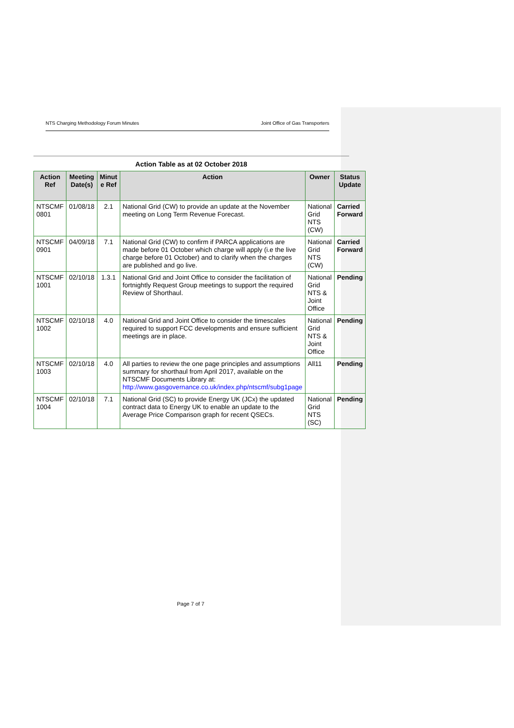NTS Charging Methodology Forum Minutes Joint Office of Gas Transporters
Action Table as at 02 October 2018
| Action Ref | Meeting Date(s) | Minut e Ref | Action | Owner | Status Update |
| --- | --- | --- | --- | --- | --- |
| NTSCMF 0801 | 01/08/18 | 2.1 | National Grid (CW) to provide an update at the November meeting on Long Term Revenue Forecast. | National Grid NTS (CW) | Carried Forward |
| NTSCMF 0901 | 04/09/18 | 7.1 | National Grid (CW) to confirm if PARCA applications are made before 01 October which charge will apply (i.e the live charge before 01 October) and to clarify when the charges are published and go live. | National Grid NTS (CW) | Carried Forward |
| NTSCMF 1001 | 02/10/18 | 1.3.1 | National Grid and Joint Office to consider the facilitation of fortnightly Request Group meetings to support the required Review of Shorthaul. | National Grid NTS & Joint Office | Pending |
| NTSCMF 1002 | 02/10/18 | 4.0 | National Grid and Joint Office to consider the timescales required to support FCC developments and ensure sufficient meetings are in place. | National Grid NTS & Joint Office | Pending |
| NTSCMF 1003 | 02/10/18 | 4.0 | All parties to review the one page principles and assumptions summary for shorthaul from April 2017, available on the NTSCMF Documents Library at: http://www.gasgovernance.co.uk/index.php/ntscmf/subg1page | All11 | Pending |
| NTSCMF 1004 | 02/10/18 | 7.1 | National Grid (SC) to provide Energy UK (JCx) the updated contract data to Energy UK to enable an update to the Average Price Comparison graph for recent QSECs. | National Grid NTS (SC) | Pending |
Page 7 of 7